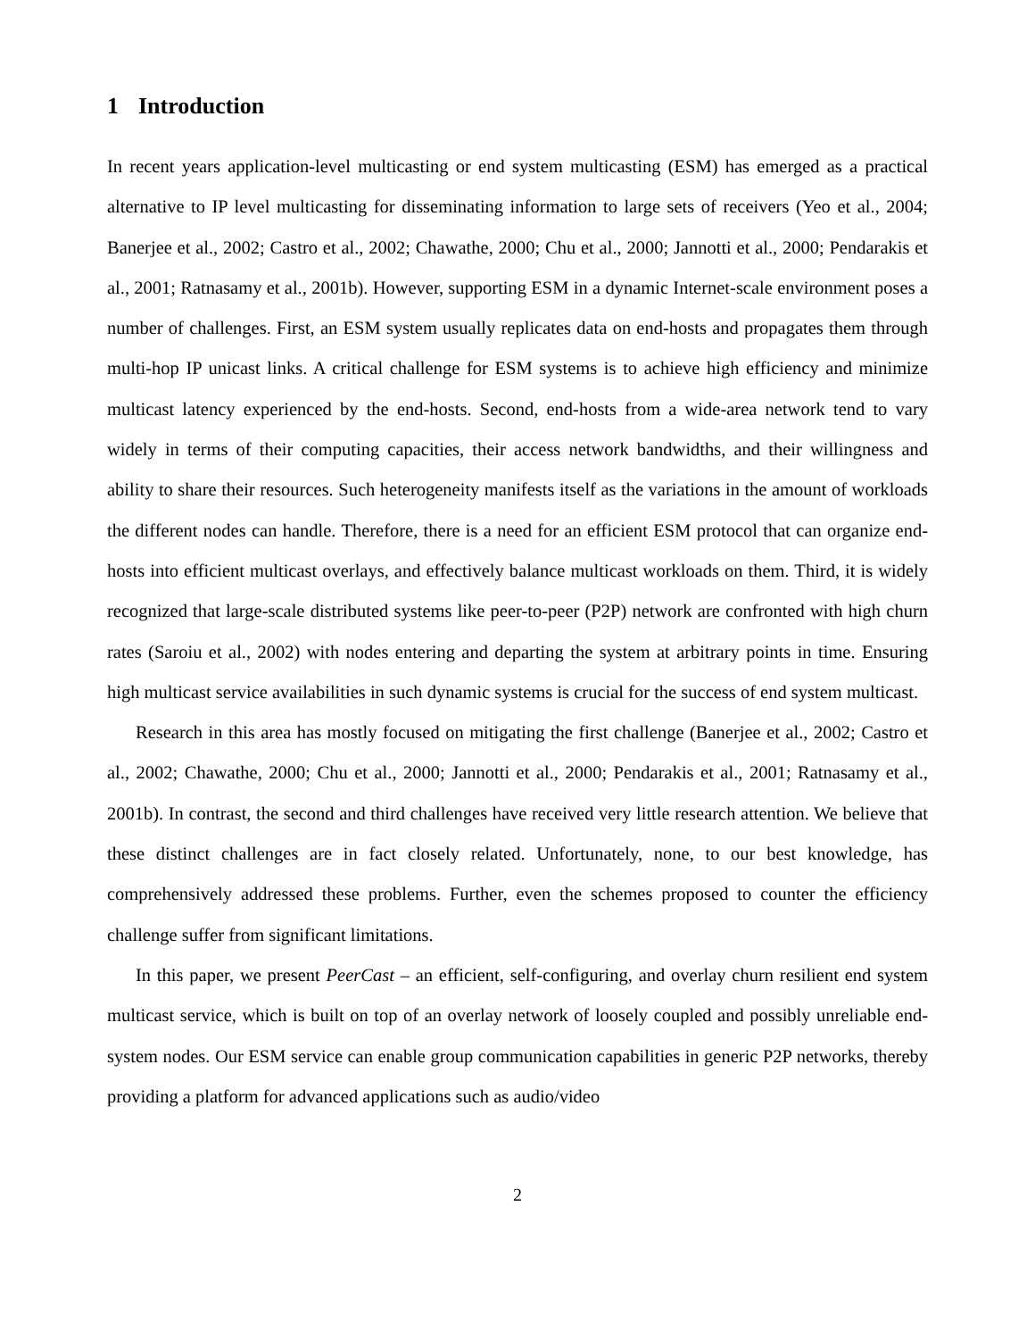1 Introduction
In recent years application-level multicasting or end system multicasting (ESM) has emerged as a practical alternative to IP level multicasting for disseminating information to large sets of receivers (Yeo et al., 2004; Banerjee et al., 2002; Castro et al., 2002; Chawathe, 2000; Chu et al., 2000; Jannotti et al., 2000; Pendarakis et al., 2001; Ratnasamy et al., 2001b). However, supporting ESM in a dynamic Internet-scale environment poses a number of challenges. First, an ESM system usually replicates data on end-hosts and propagates them through multi-hop IP unicast links. A critical challenge for ESM systems is to achieve high efficiency and minimize multicast latency experienced by the end-hosts. Second, end-hosts from a wide-area network tend to vary widely in terms of their computing capacities, their access network bandwidths, and their willingness and ability to share their resources. Such heterogeneity manifests itself as the variations in the amount of workloads the different nodes can handle. Therefore, there is a need for an efficient ESM protocol that can organize end-hosts into efficient multicast overlays, and effectively balance multicast workloads on them. Third, it is widely recognized that large-scale distributed systems like peer-to-peer (P2P) network are confronted with high churn rates (Saroiu et al., 2002) with nodes entering and departing the system at arbitrary points in time. Ensuring high multicast service availabilities in such dynamic systems is crucial for the success of end system multicast.
Research in this area has mostly focused on mitigating the first challenge (Banerjee et al., 2002; Castro et al., 2002; Chawathe, 2000; Chu et al., 2000; Jannotti et al., 2000; Pendarakis et al., 2001; Ratnasamy et al., 2001b). In contrast, the second and third challenges have received very little research attention. We believe that these distinct challenges are in fact closely related. Unfortunately, none, to our best knowledge, has comprehensively addressed these problems. Further, even the schemes proposed to counter the efficiency challenge suffer from significant limitations.
In this paper, we present PeerCast – an efficient, self-configuring, and overlay churn resilient end system multicast service, which is built on top of an overlay network of loosely coupled and possibly unreliable end-system nodes. Our ESM service can enable group communication capabilities in generic P2P networks, thereby providing a platform for advanced applications such as audio/video
2